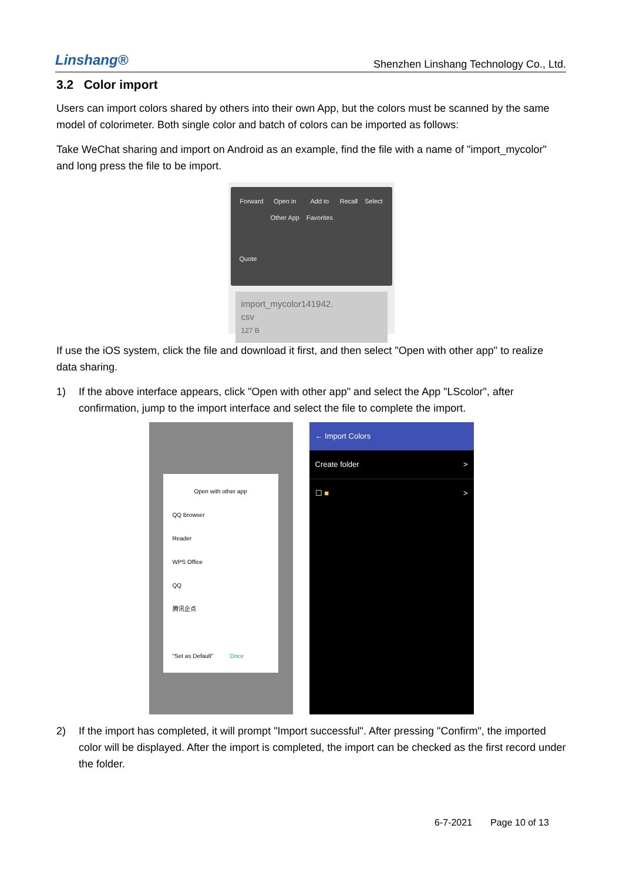Linshang®
Shenzhen Linshang Technology Co., Ltd.
3.2 Color import
Users can import colors shared by others into their own App, but the colors must be scanned by the same model of colorimeter. Both single color and batch of colors can be imported as follows:
Take WeChat sharing and import on Android as an example, find the file with a name of "import_mycolor" and long press the file to be import.
Forward Open in
Other App
Add to
Favorites
Recall Select
Quote
import_mycolor141942.
csv
127 B
If use the iOS system, click the file and download it first, and then select "Open with other app" to realize data sharing.
1) If the above interface appears, click "Open with other app" and select the App "LScolor", after confirmation, jump to the import interface and select the file to complete the import.
Open with other app
QQ Browser
Reader
WPS Office
QQ
腾讯企点
"Set as Default" Once
← Import Colors
Create folder >
☐ ■ >
2) If the import has completed, it will prompt "Import successful". After pressing "Confirm", the imported color will be displayed. After the import is completed, the import can be checked as the first record under the folder.
6-7-2021 Page 10 of 13